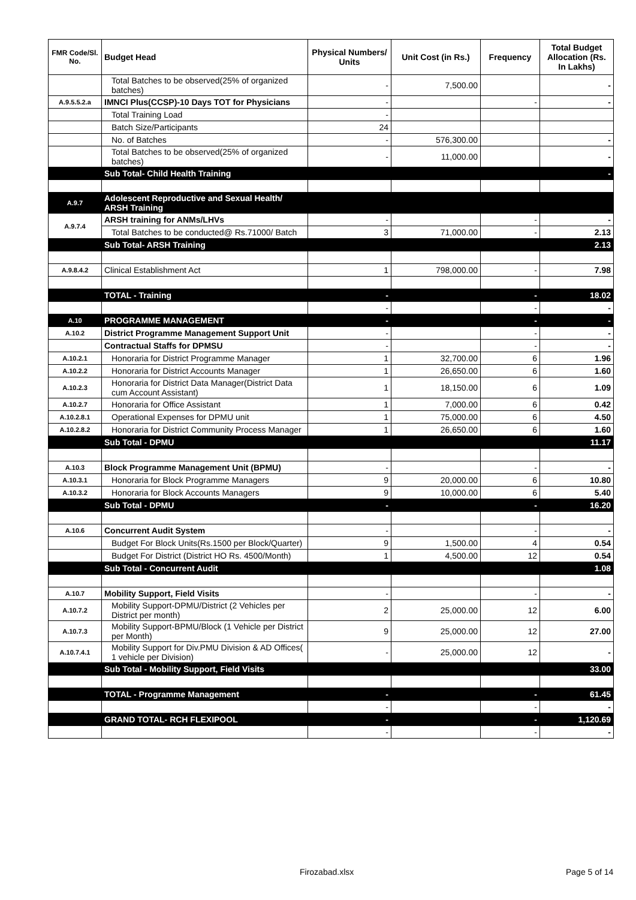| FMR Code/Sl. No. | Budget Head | Physical Numbers/ Units | Unit Cost (in Rs.) | Frequency | Total Budget Allocation (Rs. In Lakhs) |
| --- | --- | --- | --- | --- | --- |
| | Total Batches to be observed(25% of organized batches) | - | 7,500.00 | | - |
| A.9.5.5.2.a | IMNCI Plus(CCSP)-10 Days TOT for Physicians | - | | - | - |
| | Total Training Load | - | | | |
| | Batch Size/Participants | 24 | | | |
| | No. of Batches | - | 576,300.00 | | - |
| | Total Batches to be observed(25% of organized batches) | - | 11,000.00 | | - |
| | Sub Total- Child Health Training | | | | - |
| A.9.7 | Adolescent Reproductive and Sexual Health/ ARSH Training | | | | |
| A.9.7.4 | ARSH training for ANMs/LHVs | - | | - | - |
| | Total Batches to be conducted@ Rs.71000/ Batch | 3 | 71,000.00 | - | 2.13 |
| | Sub Total- ARSH Training | | | | 2.13 |
| A.9.8.4.2 | Clinical Establishment Act | 1 | 798,000.00 | - | 7.98 |
| | TOTAL - Training | - | | - | 18.02 |
| | | - | | - | - |
| A.10 | PROGRAMME MANAGEMENT | - | | - | - |
| A.10.2 | District Programme Management Support Unit | - | | - | - |
| | Contractual Staffs for DPMSU | - | | - | - |
| A.10.2.1 | Honoraria for District Programme Manager | 1 | 32,700.00 | 6 | 1.96 |
| A.10.2.2 | Honoraria for District Accounts Manager | 1 | 26,650.00 | 6 | 1.60 |
| A.10.2.3 | Honoraria for District Data Manager(District Data cum Account Assistant) | 1 | 18,150.00 | 6 | 1.09 |
| A.10.2.7 | Honoraria for Office Assistant | 1 | 7,000.00 | 6 | 0.42 |
| A.10.2.8.1 | Operational Expenses for DPMU unit | 1 | 75,000.00 | 6 | 4.50 |
| A.10.2.8.2 | Honoraria for District Community Process Manager | 1 | 26,650.00 | 6 | 1.60 |
| | Sub Total - DPMU | | | | 11.17 |
| A.10.3 | Block Programme Management Unit (BPMU) | - | | - | - |
| A.10.3.1 | Honoraria for Block Programme Managers | 9 | 20,000.00 | 6 | 10.80 |
| A.10.3.2 | Honoraria for Block Accounts Managers | 9 | 10,000.00 | 6 | 5.40 |
| | Sub Total - DPMU | - | | - | 16.20 |
| A.10.6 | Concurrent Audit System | - | | - | - |
| | Budget For Block Units(Rs.1500 per Block/Quarter) | 9 | 1,500.00 | 4 | 0.54 |
| | Budget For District (District HO Rs. 4500/Month) | 1 | 4,500.00 | 12 | 0.54 |
| | Sub Total - Concurrent Audit | | | | 1.08 |
| A.10.7 | Mobility Support, Field Visits | - | | - | - |
| A.10.7.2 | Mobility Support-DPMU/District (2 Vehicles per District per month) | 2 | 25,000.00 | 12 | 6.00 |
| A.10.7.3 | Mobility Support-BPMU/Block (1 Vehicle per District per Month) | 9 | 25,000.00 | 12 | 27.00 |
| A.10.7.4.1 | Mobility Support for Div.PMU Division & AD Offices( 1 vehicle per Division) | - | 25,000.00 | 12 | - |
| | Sub Total - Mobility Support, Field Visits | | | | 33.00 |
| | TOTAL - Programme Management | - | | - | 61.45 |
| | | - | | - | - |
| | GRAND TOTAL- RCH FLEXIPOOL | - | | - | 1,120.69 |
| | | - | | - | - |
Firozabad.xlsx Page 5 of 14